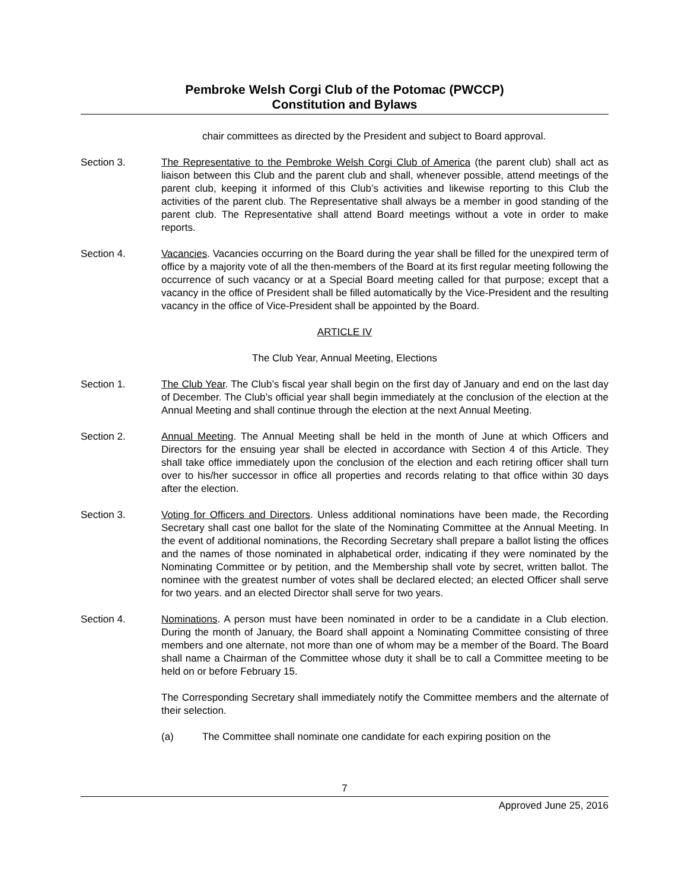Pembroke Welsh Corgi Club of the Potomac (PWCCP)
Constitution and Bylaws
chair committees as directed by the President and subject to Board approval.
Section 3. The Representative to the Pembroke Welsh Corgi Club of America (the parent club) shall act as liaison between this Club and the parent club and shall, whenever possible, attend meetings of the parent club, keeping it informed of this Club’s activities and likewise reporting to this Club the activities of the parent club. The Representative shall always be a member in good standing of the parent club. The Representative shall attend Board meetings without a vote in order to make reports.
Section 4. Vacancies. Vacancies occurring on the Board during the year shall be filled for the unexpired term of office by a majority vote of all the then-members of the Board at its first regular meeting following the occurrence of such vacancy or at a Special Board meeting called for that purpose; except that a vacancy in the office of President shall be filled automatically by the Vice-President and the resulting vacancy in the office of Vice-President shall be appointed by the Board.
ARTICLE IV
The Club Year, Annual Meeting, Elections
Section 1. The Club Year. The Club’s fiscal year shall begin on the first day of January and end on the last day of December. The Club’s official year shall begin immediately at the conclusion of the election at the Annual Meeting and shall continue through the election at the next Annual Meeting.
Section 2. Annual Meeting. The Annual Meeting shall be held in the month of June at which Officers and Directors for the ensuing year shall be elected in accordance with Section 4 of this Article. They shall take office immediately upon the conclusion of the election and each retiring officer shall turn over to his/her successor in office all properties and records relating to that office within 30 days after the election.
Section 3. Voting for Officers and Directors. Unless additional nominations have been made, the Recording Secretary shall cast one ballot for the slate of the Nominating Committee at the Annual Meeting. In the event of additional nominations, the Recording Secretary shall prepare a ballot listing the offices and the names of those nominated in alphabetical order, indicating if they were nominated by the Nominating Committee or by petition, and the Membership shall vote by secret, written ballot. The nominee with the greatest number of votes shall be declared elected; an elected Officer shall serve for two years. and an elected Director shall serve for two years.
Section 4. Nominations. A person must have been nominated in order to be a candidate in a Club election. During the month of January, the Board shall appoint a Nominating Committee consisting of three members and one alternate, not more than one of whom may be a member of the Board. The Board shall name a Chairman of the Committee whose duty it shall be to call a Committee meeting to be held on or before February 15.
The Corresponding Secretary shall immediately notify the Committee members and the alternate of their selection.
(a) The Committee shall nominate one candidate for each expiring position on the
7
Approved June 25, 2016